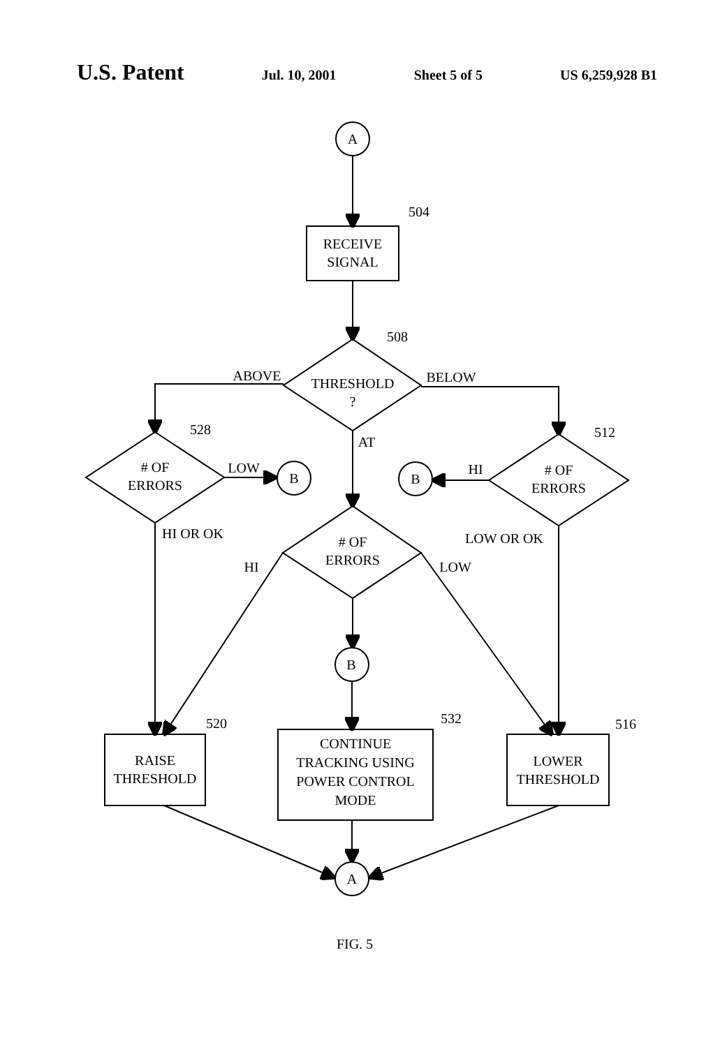U.S. Patent Jul. 10, 2001 Sheet 5 of 5 US 6,259,928 B1
A
RECEIVE
SIGNAL
504
508
THRESHOLD
?
ABOVE
BELOW
AT
528
512
# OF
ERRORS
LOW
B
# OF
ERRORS
HI
B
HI OR OK
LOW OR OK
# OF
ERRORS
HI
LOW
B
520
532
516
RAISE
THRESHOLD
CONTINUE
TRACKING USING
POWER CONTROL
MODE
LOWER
THRESHOLD
A
FIG. 5